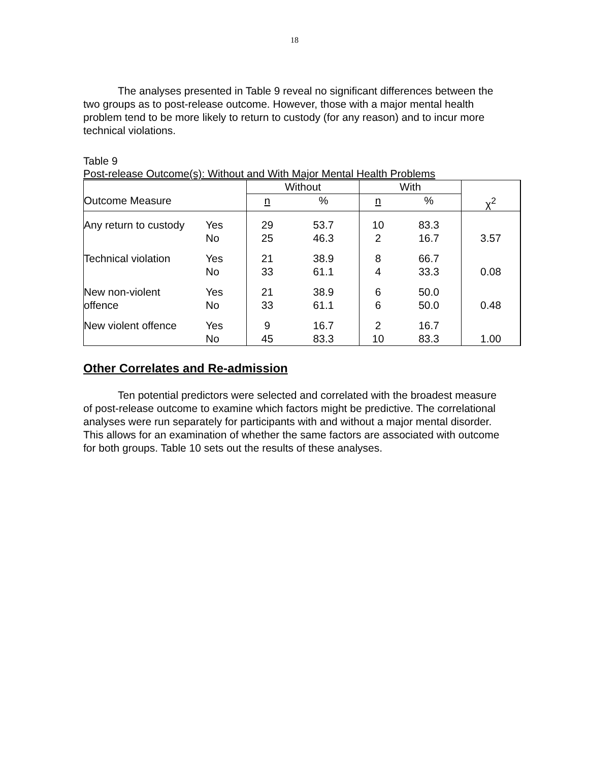18
The analyses presented in Table 9 reveal no significant differences between the two groups as to post-release outcome. However, those with a major mental health problem tend to be more likely to return to custody (for any reason) and to incur more technical violations.
Table 9
Post-release Outcome(s): Without and With Major Mental Health Problems
| | | Without | | With | | |
| Outcome Measure | | n | % | n | % | χ<sup>2</sup> |
| Any return to custody | Yes No | 29 25 | 53.7 46.3 | 10 2 | 83.3 16.7 | 3.57 |
| Technical violation | Yes No | 21 33 | 38.9 61.1 | 8 4 | 66.7 33.3 | 0.08 |
| New non-violent offence | Yes No | 21 33 | 38.9 61.1 | 6 6 | 50.0 50.0 | 0.48 |
| New violent offence | Yes No | 9 45 | 16.7 83.3 | 2 10 | 16.7 83.3 | 1.00 |
Other Correlates and Re-admission
Ten potential predictors were selected and correlated with the broadest measure of post-release outcome to examine which factors might be predictive. The correlational analyses were run separately for participants with and without a major mental disorder. This allows for an examination of whether the same factors are associated with outcome for both groups. Table 10 sets out the results of these analyses.